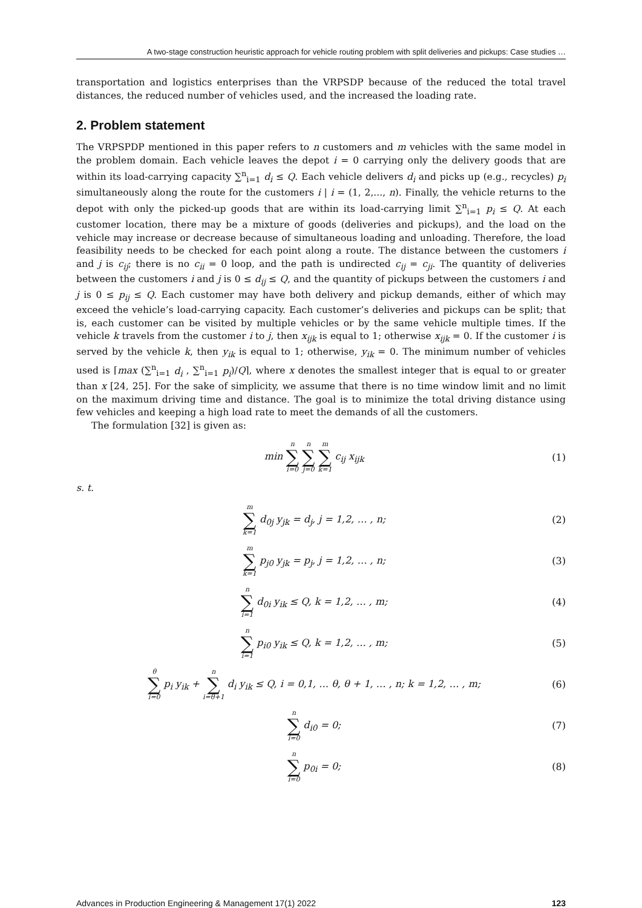A two-stage construction heuristic approach for vehicle routing problem with split deliveries and pickups: Case studies …
transportation and logistics enterprises than the VRPSDP because of the reduced the total travel distances, the reduced number of vehicles used, and the increased the loading rate.
2. Problem statement
The VRPSPDP mentioned in this paper refers to n customers and m vehicles with the same model in the problem domain. Each vehicle leaves the depot i = 0 carrying only the delivery goods that are within its load-carrying capacity ∑<sup>n</sup><sub>i=1</sub> d<sub>i</sub> ≤ Q. Each vehicle delivers d<sub>i</sub> and picks up (e.g., recycles) p<sub>i</sub> simultaneously along the route for the customers i | i = (1, 2,..., n). Finally, the vehicle returns to the depot with only the picked-up goods that are within its load-carrying limit ∑<sup>n</sup><sub>i=1</sub> p<sub>i</sub> ≤ Q. At each customer location, there may be a mixture of goods (deliveries and pickups), and the load on the vehicle may increase or decrease because of simultaneous loading and unloading. Therefore, the load feasibility needs to be checked for each point along a route. The distance between the customers i and j is c<sub>ij</sub>; there is no c<sub>ii</sub> = 0 loop, and the path is undirected c<sub>ij</sub> = c<sub>ji</sub>. The quantity of deliveries between the customers i and j is 0 ≤ d<sub>ij</sub> ≤ Q, and the quantity of pickups between the customers i and j is 0 ≤ p<sub>ij</sub> ≤ Q. Each customer may have both delivery and pickup demands, either of which may exceed the vehicle’s load-carrying capacity. Each customer’s deliveries and pickups can be split; that is, each customer can be visited by multiple vehicles or by the same vehicle multiple times. If the vehicle k travels from the customer i to j, then x<sub>ijk</sub> is equal to 1; otherwise x<sub>ijk</sub> = 0. If the customer i is served by the vehicle k, then y<sub>ik</sub> is equal to 1; otherwise, y<sub>ik</sub> = 0. The minimum number of vehicles used is ⌈max (∑<sup>n</sup><sub>i=1</sub> d<sub>i</sub> , ∑<sup>n</sup><sub>i=1</sub> p<sub>i</sub>)/Q⌉, where x denotes the smallest integer that is equal to or greater than x [24, 25]. For the sake of simplicity, we assume that there is no time window limit and no limit on the maximum driving time and distance. The goal is to minimize the total driving distance using few vehicles and keeping a high load rate to meet the demands of all the customers.
The formulation [32] is given as:
min n ∑ i=0 n ∑ j=0 m ∑ k=1 c<sub>ij</sub> x<sub>ijk</sub> (1)
s. t.
m ∑ k=1 d<sub>0j</sub> y<sub>jk</sub> = d<sub>j</sub>, j = 1,2, … , n; (2)
m ∑ k=1 p<sub>j0</sub> y<sub>jk</sub> = p<sub>j</sub>, j = 1,2, … , n; (3)
n ∑ i=1 d<sub>0i</sub> y<sub>ik</sub> ≤ Q, k = 1,2, … , m; (4)
n ∑ i=1 p<sub>i0</sub> y<sub>ik</sub> ≤ Q, k = 1,2, … , m; (5)
θ ∑ i=0 p<sub>i</sub> y<sub>ik</sub> + n ∑ i=θ+1 d<sub>i</sub> y<sub>ik</sub> ≤ Q, i = 0,1, … θ, θ + 1, … , n; k = 1,2, … , m; (6)
n ∑ i=0 d<sub>i0</sub> = 0; (7)
n ∑ i=0 p<sub>0i</sub> = 0; (8)
Advances in Production Engineering & Management 17(1) 2022 123